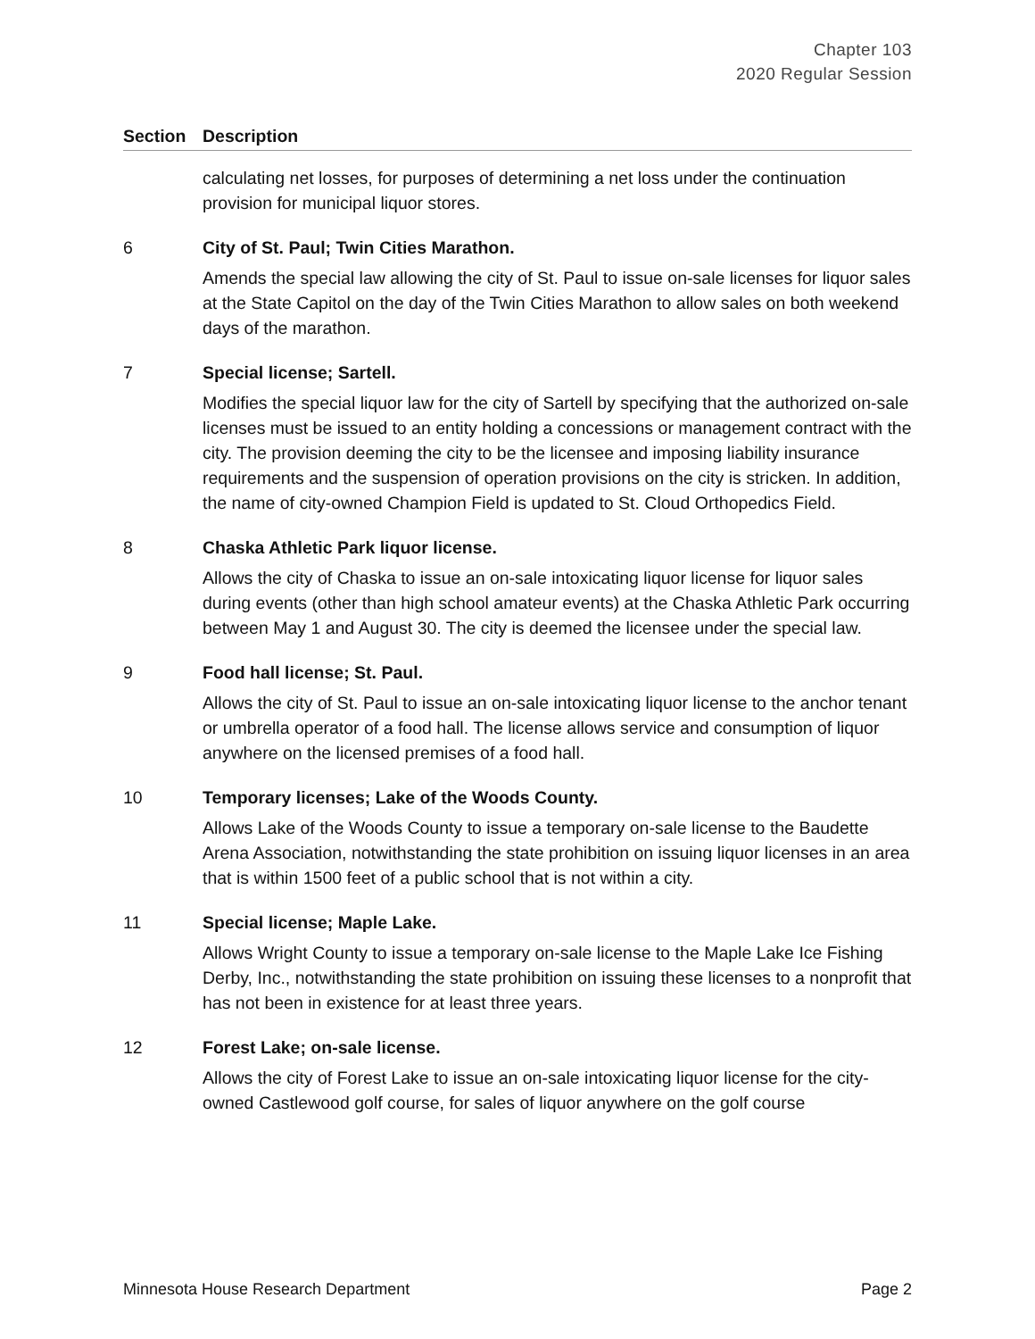Chapter 103
2020 Regular Session
| Section | Description |
| --- | --- |
| | calculating net losses, for purposes of determining a net loss under the continuation provision for municipal liquor stores. |
| 6 | City of St. Paul; Twin Cities Marathon. Amends the special law allowing the city of St. Paul to issue on-sale licenses for liquor sales at the State Capitol on the day of the Twin Cities Marathon to allow sales on both weekend days of the marathon. |
| 7 | Special license; Sartell. Modifies the special liquor law for the city of Sartell by specifying that the authorized on-sale licenses must be issued to an entity holding a concessions or management contract with the city. The provision deeming the city to be the licensee and imposing liability insurance requirements and the suspension of operation provisions on the city is stricken. In addition, the name of city-owned Champion Field is updated to St. Cloud Orthopedics Field. |
| 8 | Chaska Athletic Park liquor license. Allows the city of Chaska to issue an on-sale intoxicating liquor license for liquor sales during events (other than high school amateur events) at the Chaska Athletic Park occurring between May 1 and August 30. The city is deemed the licensee under the special law. |
| 9 | Food hall license; St. Paul. Allows the city of St. Paul to issue an on-sale intoxicating liquor license to the anchor tenant or umbrella operator of a food hall. The license allows service and consumption of liquor anywhere on the licensed premises of a food hall. |
| 10 | Temporary licenses; Lake of the Woods County. Allows Lake of the Woods County to issue a temporary on-sale license to the Baudette Arena Association, notwithstanding the state prohibition on issuing liquor licenses in an area that is within 1500 feet of a public school that is not within a city. |
| 11 | Special license; Maple Lake. Allows Wright County to issue a temporary on-sale license to the Maple Lake Ice Fishing Derby, Inc., notwithstanding the state prohibition on issuing these licenses to a nonprofit that has not been in existence for at least three years. |
| 12 | Forest Lake; on-sale license. Allows the city of Forest Lake to issue an on-sale intoxicating liquor license for the city-owned Castlewood golf course, for sales of liquor anywhere on the golf course |
Minnesota House Research Department Page 2